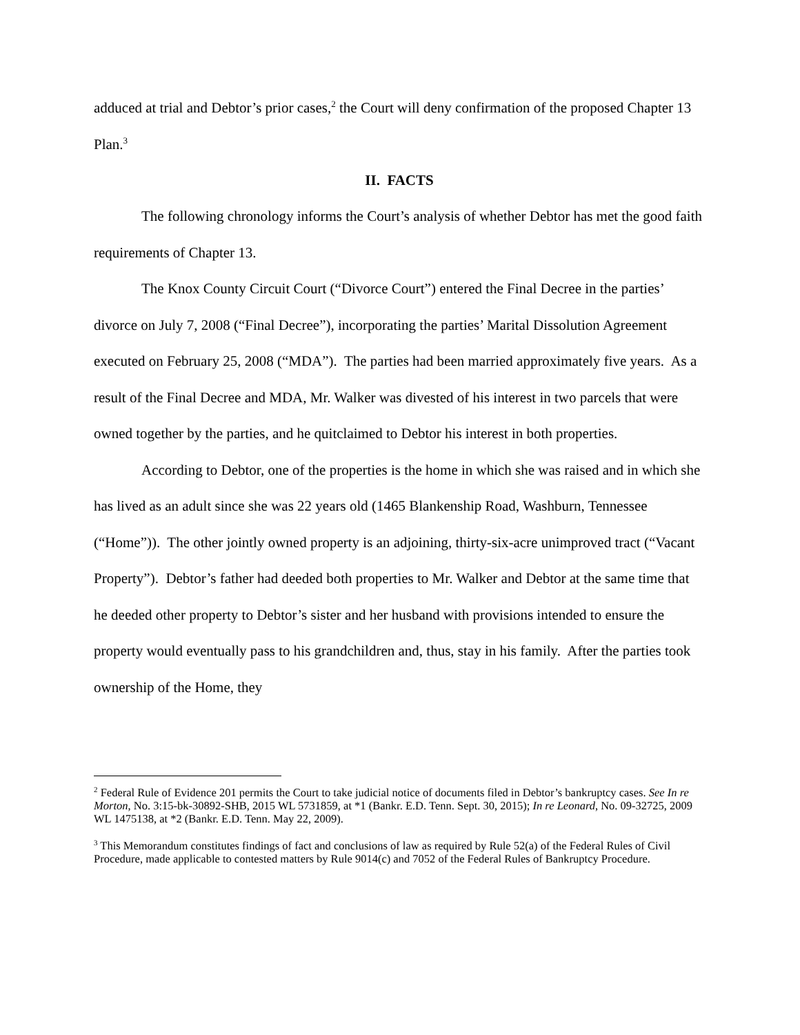adduced at trial and Debtor’s prior cases,<sup>2</sup> the Court will deny confirmation of the proposed Chapter 13 Plan.<sup>3</sup>
II. FACTS
The following chronology informs the Court’s analysis of whether Debtor has met the good faith requirements of Chapter 13.
The Knox County Circuit Court (“Divorce Court”) entered the Final Decree in the parties’ divorce on July 7, 2008 (“Final Decree”), incorporating the parties’ Marital Dissolution Agreement executed on February 25, 2008 (“MDA”). The parties had been married approximately five years. As a result of the Final Decree and MDA, Mr. Walker was divested of his interest in two parcels that were owned together by the parties, and he quitclaimed to Debtor his interest in both properties.
According to Debtor, one of the properties is the home in which she was raised and in which she has lived as an adult since she was 22 years old (1465 Blankenship Road, Washburn, Tennessee (“Home”)). The other jointly owned property is an adjoining, thirty-six-acre unimproved tract (“Vacant Property”). Debtor’s father had deeded both properties to Mr. Walker and Debtor at the same time that he deeded other property to Debtor’s sister and her husband with provisions intended to ensure the property would eventually pass to his grandchildren and, thus, stay in his family. After the parties took ownership of the Home, they
<sup>2</sup> Federal Rule of Evidence 201 permits the Court to take judicial notice of documents filed in Debtor’s bankruptcy cases. See In re Morton, No. 3:15-bk-30892-SHB, 2015 WL 5731859, at *1 (Bankr. E.D. Tenn. Sept. 30, 2015); In re Leonard, No. 09-32725, 2009 WL 1475138, at *2 (Bankr. E.D. Tenn. May 22, 2009).
<sup>3</sup> This Memorandum constitutes findings of fact and conclusions of law as required by Rule 52(a) of the Federal Rules of Civil Procedure, made applicable to contested matters by Rule 9014(c) and 7052 of the Federal Rules of Bankruptcy Procedure.